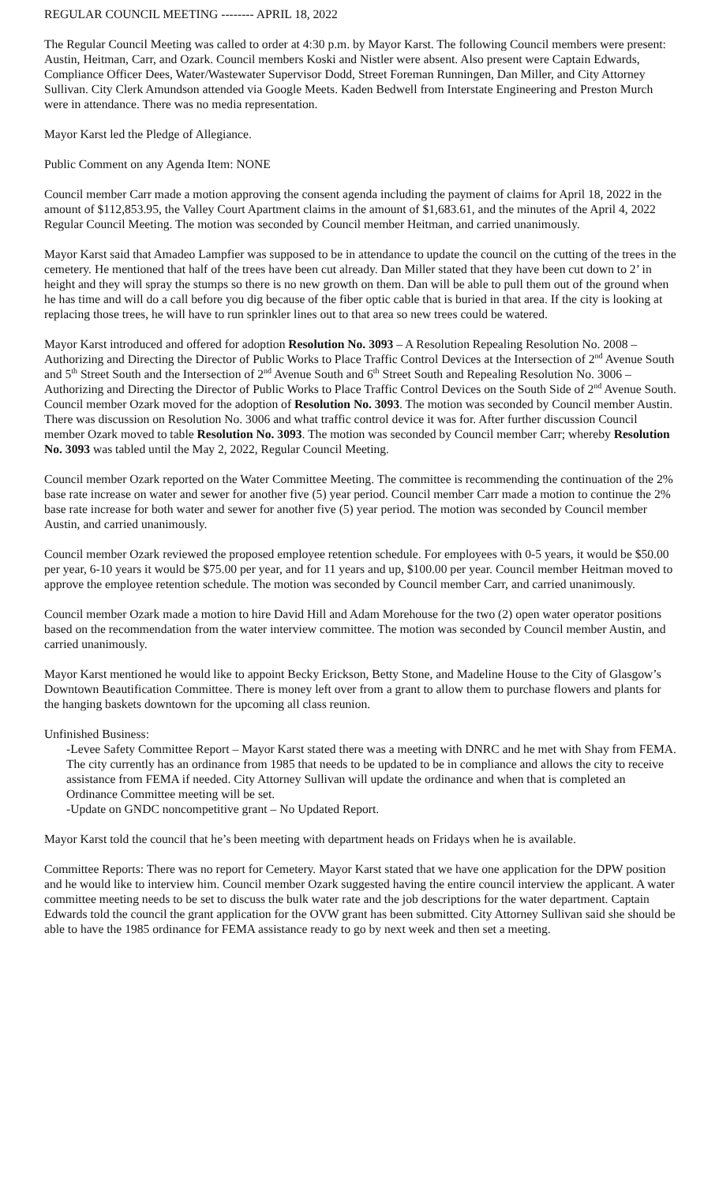REGULAR COUNCIL MEETING -------- APRIL 18, 2022
The Regular Council Meeting was called to order at 4:30 p.m. by Mayor Karst. The following Council members were present: Austin, Heitman, Carr, and Ozark. Council members Koski and Nistler were absent. Also present were Captain Edwards, Compliance Officer Dees, Water/Wastewater Supervisor Dodd, Street Foreman Runningen, Dan Miller, and City Attorney Sullivan. City Clerk Amundson attended via Google Meets. Kaden Bedwell from Interstate Engineering and Preston Murch were in attendance. There was no media representation.
Mayor Karst led the Pledge of Allegiance.
Public Comment on any Agenda Item: NONE
Council member Carr made a motion approving the consent agenda including the payment of claims for April 18, 2022 in the amount of $112,853.95, the Valley Court Apartment claims in the amount of $1,683.61, and the minutes of the April 4, 2022 Regular Council Meeting. The motion was seconded by Council member Heitman, and carried unanimously.
Mayor Karst said that Amadeo Lampfier was supposed to be in attendance to update the council on the cutting of the trees in the cemetery. He mentioned that half of the trees have been cut already. Dan Miller stated that they have been cut down to 2’ in height and they will spray the stumps so there is no new growth on them. Dan will be able to pull them out of the ground when he has time and will do a call before you dig because of the fiber optic cable that is buried in that area. If the city is looking at replacing those trees, he will have to run sprinkler lines out to that area so new trees could be watered.
Mayor Karst introduced and offered for adoption Resolution No. 3093 – A Resolution Repealing Resolution No. 2008 – Authorizing and Directing the Director of Public Works to Place Traffic Control Devices at the Intersection of 2<sup>nd</sup> Avenue South and 5<sup>th</sup> Street South and the Intersection of 2<sup>nd</sup> Avenue South and 6<sup>th</sup> Street South and Repealing Resolution No. 3006 – Authorizing and Directing the Director of Public Works to Place Traffic Control Devices on the South Side of 2<sup>nd</sup> Avenue South. Council member Ozark moved for the adoption of Resolution No. 3093. The motion was seconded by Council member Austin. There was discussion on Resolution No. 3006 and what traffic control device it was for. After further discussion Council member Ozark moved to table Resolution No. 3093. The motion was seconded by Council member Carr; whereby Resolution No. 3093 was tabled until the May 2, 2022, Regular Council Meeting.
Council member Ozark reported on the Water Committee Meeting. The committee is recommending the continuation of the 2% base rate increase on water and sewer for another five (5) year period. Council member Carr made a motion to continue the 2% base rate increase for both water and sewer for another five (5) year period. The motion was seconded by Council member Austin, and carried unanimously.
Council member Ozark reviewed the proposed employee retention schedule. For employees with 0-5 years, it would be $50.00 per year, 6-10 years it would be $75.00 per year, and for 11 years and up, $100.00 per year. Council member Heitman moved to approve the employee retention schedule. The motion was seconded by Council member Carr, and carried unanimously.
Council member Ozark made a motion to hire David Hill and Adam Morehouse for the two (2) open water operator positions based on the recommendation from the water interview committee. The motion was seconded by Council member Austin, and carried unanimously.
Mayor Karst mentioned he would like to appoint Becky Erickson, Betty Stone, and Madeline House to the City of Glasgow’s Downtown Beautification Committee. There is money left over from a grant to allow them to purchase flowers and plants for the hanging baskets downtown for the upcoming all class reunion.
Unfinished Business:
-Levee Safety Committee Report – Mayor Karst stated there was a meeting with DNRC and he met with Shay from FEMA. The city currently has an ordinance from 1985 that needs to be updated to be in compliance and allows the city to receive assistance from FEMA if needed. City Attorney Sullivan will update the ordinance and when that is completed an Ordinance Committee meeting will be set.
-Update on GNDC noncompetitive grant – No Updated Report.
Mayor Karst told the council that he’s been meeting with department heads on Fridays when he is available.
Committee Reports: There was no report for Cemetery. Mayor Karst stated that we have one application for the DPW position and he would like to interview him. Council member Ozark suggested having the entire council interview the applicant. A water committee meeting needs to be set to discuss the bulk water rate and the job descriptions for the water department. Captain Edwards told the council the grant application for the OVW grant has been submitted. City Attorney Sullivan said she should be able to have the 1985 ordinance for FEMA assistance ready to go by next week and then set a meeting.